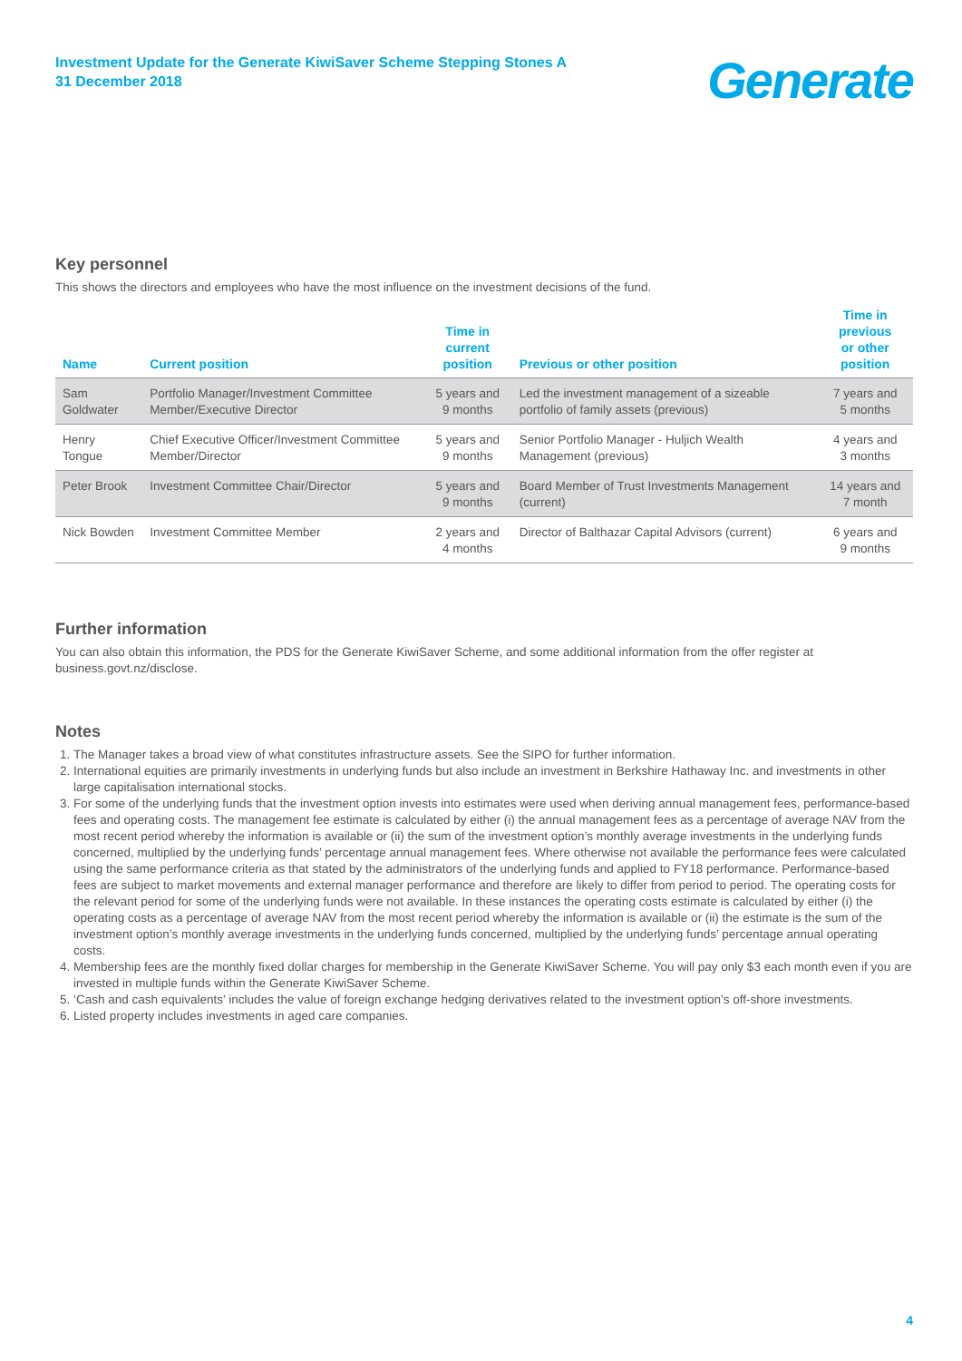Investment Update for the Generate KiwiSaver Scheme Stepping Stones A
31 December 2018
Generate
Key personnel
This shows the directors and employees who have the most influence on the investment decisions of the fund.
| Name | Current position | Time in current position | Previous or other position | Time in previous or other position |
| --- | --- | --- | --- | --- |
| Sam Goldwater | Portfolio Manager/Investment Committee Member/Executive Director | 5 years and 9 months | Led the investment management of a sizeable portfolio of family assets (previous) | 7 years and 5 months |
| Henry Tongue | Chief Executive Officer/Investment Committee Member/Director | 5 years and 9 months | Senior Portfolio Manager - Huljich Wealth Management (previous) | 4 years and 3 months |
| Peter Brook | Investment Committee Chair/Director | 5 years and 9 months | Board Member of Trust Investments Management (current) | 14 years and 7 month |
| Nick Bowden | Investment Committee Member | 2 years and 4 months | Director of Balthazar Capital Advisors (current) | 6 years and 9 months |
Further information
You can also obtain this information, the PDS for the Generate KiwiSaver Scheme, and some additional information from the offer register at business.govt.nz/disclose.
Notes
1. The Manager takes a broad view of what constitutes infrastructure assets. See the SIPO for further information.
2. International equities are primarily investments in underlying funds but also include an investment in Berkshire Hathaway Inc. and investments in other large capitalisation international stocks.
3. For some of the underlying funds that the investment option invests into estimates were used when deriving annual management fees, performance-based fees and operating costs. The management fee estimate is calculated by either (i) the annual management fees as a percentage of average NAV from the most recent period whereby the information is available or (ii) the sum of the investment option’s monthly average investments in the underlying funds concerned, multiplied by the underlying funds’ percentage annual management fees. Where otherwise not available the performance fees were calculated using the same performance criteria as that stated by the administrators of the underlying funds and applied to FY18 performance. Performance-based fees are subject to market movements and external manager performance and therefore are likely to differ from period to period. The operating costs for the relevant period for some of the underlying funds were not available. In these instances the operating costs estimate is calculated by either (i) the operating costs as a percentage of average NAV from the most recent period whereby the information is available or (ii) the estimate is the sum of the investment option’s monthly average investments in the underlying funds concerned, multiplied by the underlying funds’ percentage annual operating costs.
4. Membership fees are the monthly fixed dollar charges for membership in the Generate KiwiSaver Scheme. You will pay only $3 each month even if you are invested in multiple funds within the Generate KiwiSaver Scheme.
5. ‘Cash and cash equivalents’ includes the value of foreign exchange hedging derivatives related to the investment option’s off-shore investments.
6. Listed property includes investments in aged care companies.
4